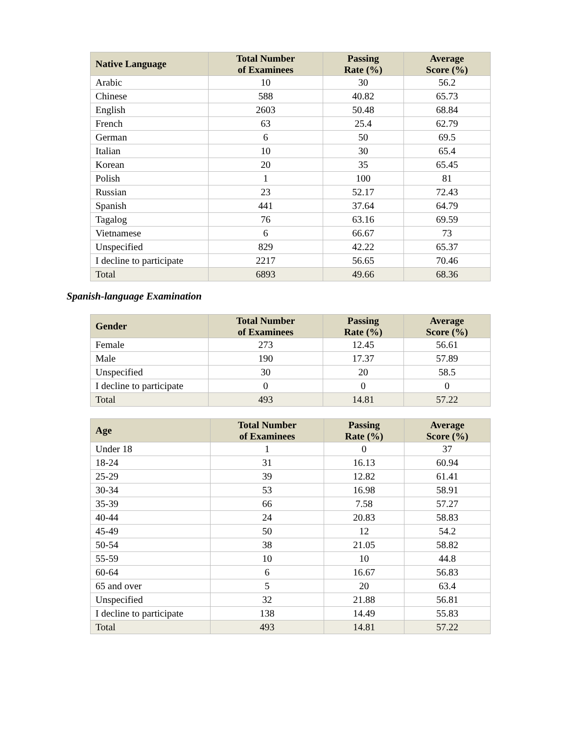| Native Language | Total Number of Examinees | Passing Rate (%) | Average Score (%) |
| --- | --- | --- | --- |
| Arabic | 10 | 30 | 56.2 |
| Chinese | 588 | 40.82 | 65.73 |
| English | 2603 | 50.48 | 68.84 |
| French | 63 | 25.4 | 62.79 |
| German | 6 | 50 | 69.5 |
| Italian | 10 | 30 | 65.4 |
| Korean | 20 | 35 | 65.45 |
| Polish | 1 | 100 | 81 |
| Russian | 23 | 52.17 | 72.43 |
| Spanish | 441 | 37.64 | 64.79 |
| Tagalog | 76 | 63.16 | 69.59 |
| Vietnamese | 6 | 66.67 | 73 |
| Unspecified | 829 | 42.22 | 65.37 |
| I decline to participate | 2217 | 56.65 | 70.46 |
| Total | 6893 | 49.66 | 68.36 |
Spanish-language Examination
| Gender | Total Number of Examinees | Passing Rate (%) | Average Score (%) |
| --- | --- | --- | --- |
| Female | 273 | 12.45 | 56.61 |
| Male | 190 | 17.37 | 57.89 |
| Unspecified | 30 | 20 | 58.5 |
| I decline to participate | 0 | 0 | 0 |
| Total | 493 | 14.81 | 57.22 |
| Age | Total Number of Examinees | Passing Rate (%) | Average Score (%) |
| --- | --- | --- | --- |
| Under 18 | 1 | 0 | 37 |
| 18-24 | 31 | 16.13 | 60.94 |
| 25-29 | 39 | 12.82 | 61.41 |
| 30-34 | 53 | 16.98 | 58.91 |
| 35-39 | 66 | 7.58 | 57.27 |
| 40-44 | 24 | 20.83 | 58.83 |
| 45-49 | 50 | 12 | 54.2 |
| 50-54 | 38 | 21.05 | 58.82 |
| 55-59 | 10 | 10 | 44.8 |
| 60-64 | 6 | 16.67 | 56.83 |
| 65 and over | 5 | 20 | 63.4 |
| Unspecified | 32 | 21.88 | 56.81 |
| I decline to participate | 138 | 14.49 | 55.83 |
| Total | 493 | 14.81 | 57.22 |